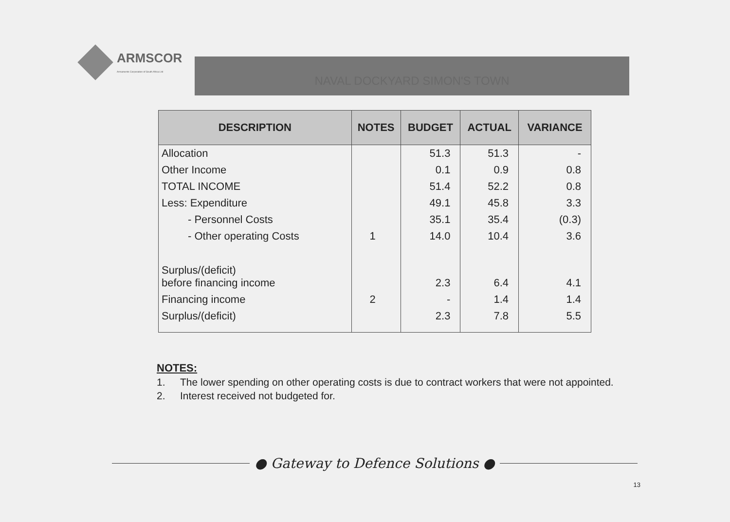ARMSCOR
Armaments Corporation of South Africa Ltd
NAVAL DOCKYARD SIMON'S TOWN
| DESCRIPTION | NOTES | BUDGET | ACTUAL | VARIANCE |
| --- | --- | --- | --- | --- |
| Allocation | | 51.3 | 51.3 | - |
| Other Income | | 0.1 | 0.9 | 0.8 |
| TOTAL INCOME | | 51.4 | 52.2 | 0.8 |
| Less: Expenditure | | 49.1 | 45.8 | 3.3 |
| - Personnel Costs | | 35.1 | 35.4 | (0.3) |
| - Other operating Costs | 1 | 14.0 | 10.4 | 3.6 |
| Surplus/(deficit) before financing income | | 2.3 | 6.4 | 4.1 |
| Financing income | 2 | - | 1.4 | 1.4 |
| Surplus/(deficit) | | 2.3 | 7.8 | 5.5 |
NOTES:
1. The lower spending on other operating costs is due to contract workers that were not appointed.
2. Interest received not budgeted for.
● Gateway to Defence Solutions ●
13